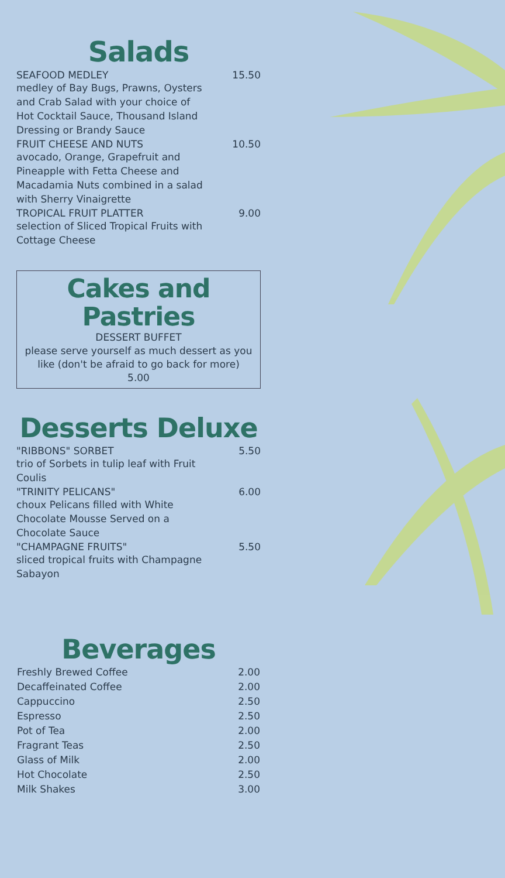Salads
SEAFOOD MEDLEY 15.50
medley of Bay Bugs, Prawns, Oysters and Crab Salad with your choice of Hot Cocktail Sauce, Thousand Island Dressing or Brandy Sauce
FRUIT CHEESE AND NUTS 10.50
avocado, Orange, Grapefruit and Pineapple with Fetta Cheese and Macadamia Nuts combined in a salad with Sherry Vinaigrette
TROPICAL FRUIT PLATTER 9.00
selection of Sliced Tropical Fruits with Cottage Cheese
Cakes and
Pastries
DESSERT BUFFET
please serve yourself as much dessert as you like (don't be afraid to go back for more)
5.00
Desserts Deluxe
"RIBBONS" SORBET 5.50
trio of Sorbets in tulip leaf with Fruit Coulis
"TRINITY PELICANS" 6.00
choux Pelicans filled with White Chocolate Mousse Served on a Chocolate Sauce
"CHAMPAGNE FRUITS" 5.50
sliced tropical fruits with Champagne Sabayon
Beverages
| Freshly Brewed Coffee | 2.00 |
| Decaffeinated Coffee | 2.00 |
| Cappuccino | 2.50 |
| Espresso | 2.50 |
| Pot of Tea | 2.00 |
| Fragrant Teas | 2.50 |
| Glass of Milk | 2.00 |
| Hot Chocolate | 2.50 |
| Milk Shakes | 3.00 |